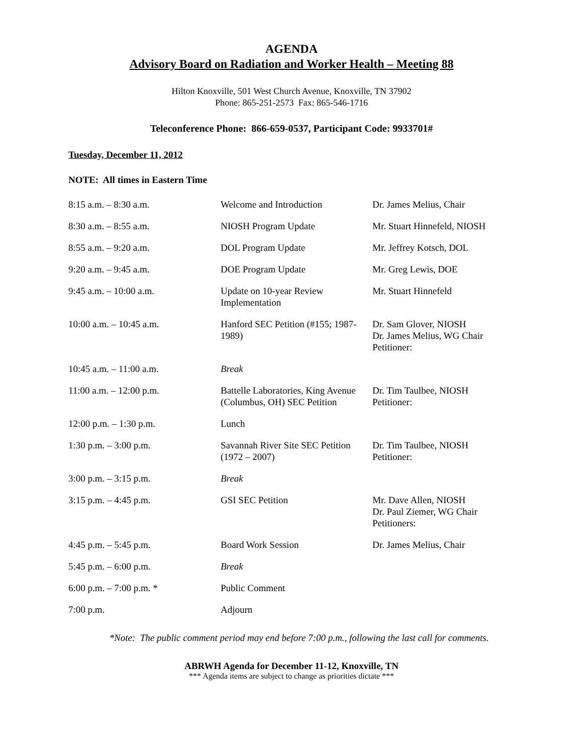AGENDA
Advisory Board on Radiation and Worker Health – Meeting 88
Hilton Knoxville, 501 West Church Avenue, Knoxville, TN 37902
Phone: 865-251-2573 Fax: 865-546-1716
Teleconference Phone: 866-659-0537, Participant Code: 9933701#
Tuesday, December 11, 2012
NOTE: All times in Eastern Time
| 8:15 a.m. – 8:30 a.m. | Welcome and Introduction | Dr. James Melius, Chair |
| 8:30 a.m. – 8:55 a.m. | NIOSH Program Update | Mr. Stuart Hinnefeld, NIOSH |
| 8:55 a.m. – 9:20 a.m. | DOL Program Update | Mr. Jeffrey Kotsch, DOL |
| 9:20 a.m. – 9:45 a.m. | DOE Program Update | Mr. Greg Lewis, DOE |
| 9:45 a.m. – 10:00 a.m. | Update on 10-year Review Implementation | Mr. Stuart Hinnefeld |
| 10:00 a.m. – 10:45 a.m. | Hanford SEC Petition (#155; 1987-1989) | Dr. Sam Glover, NIOSH Dr. James Melius, WG Chair Petitioner: |
| 10:45 a.m. – 11:00 a.m. | Break | |
| 11:00 a.m. – 12:00 p.m. | Battelle Laboratories, King Avenue (Columbus, OH) SEC Petition | Dr. Tim Taulbee, NIOSH Petitioner: |
| 12:00 p.m. – 1:30 p.m. | Lunch | |
| 1:30 p.m. – 3:00 p.m. | Savannah River Site SEC Petition (1972 – 2007) | Dr. Tim Taulbee, NIOSH Petitioner: |
| 3:00 p.m. – 3:15 p.m. | Break | |
| 3:15 p.m. – 4:45 p.m. | GSI SEC Petition | Mr. Dave Allen, NIOSH Dr. Paul Ziemer, WG Chair Petitioners: |
| 4:45 p.m. – 5:45 p.m. | Board Work Session | Dr. James Melius, Chair |
| 5:45 p.m. – 6:00 p.m. | Break | |
| 6:00 p.m. – 7:00 p.m. * | Public Comment | |
| 7:00 p.m. | Adjourn | |
*Note: The public comment period may end before 7:00 p.m., following the last call for comments.
ABRWH Agenda for December 11-12, Knoxville, TN
*** Agenda items are subject to change as priorities dictate ***